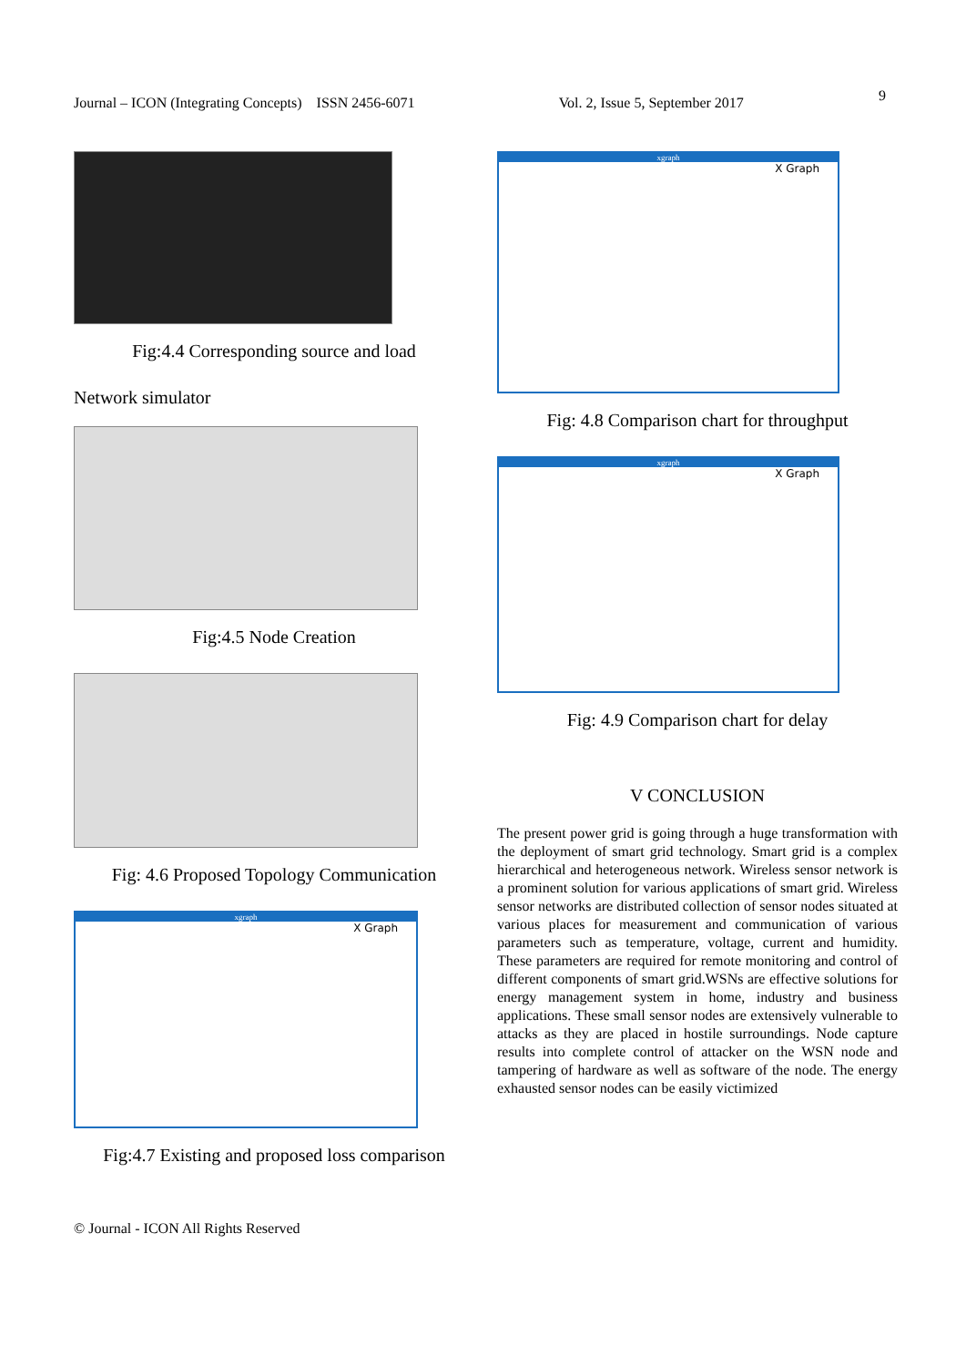9
Journal – ICON (Integrating Concepts) ISSN 2456-6071 Vol. 2, Issue 5, September 2017
Fig:4.4 Corresponding source and load
Network simulator
Fig:4.5 Node Creation
Fig: 4.6 Proposed Topology Communication
xgraph
X Graph
Fig:4.7 Existing and proposed loss comparison
xgraph
X Graph
Fig: 4.8 Comparison chart for throughput
xgraph
X Graph
Fig: 4.9 Comparison chart for delay
V CONCLUSION
The present power grid is going through a huge transformation with the deployment of smart grid technology. Smart grid is a complex hierarchical and heterogeneous network. Wireless sensor network is a prominent solution for various applications of smart grid. Wireless sensor networks are distributed collection of sensor nodes situated at various places for measurement and communication of various parameters such as temperature, voltage, current and humidity. These parameters are required for remote monitoring and control of different components of smart grid.WSNs are effective solutions for energy management system in home, industry and business applications. These small sensor nodes are extensively vulnerable to attacks as they are placed in hostile surroundings. Node capture results into complete control of attacker on the WSN node and tampering of hardware as well as software of the node. The energy exhausted sensor nodes can be easily victimized
© Journal - ICON All Rights Reserved